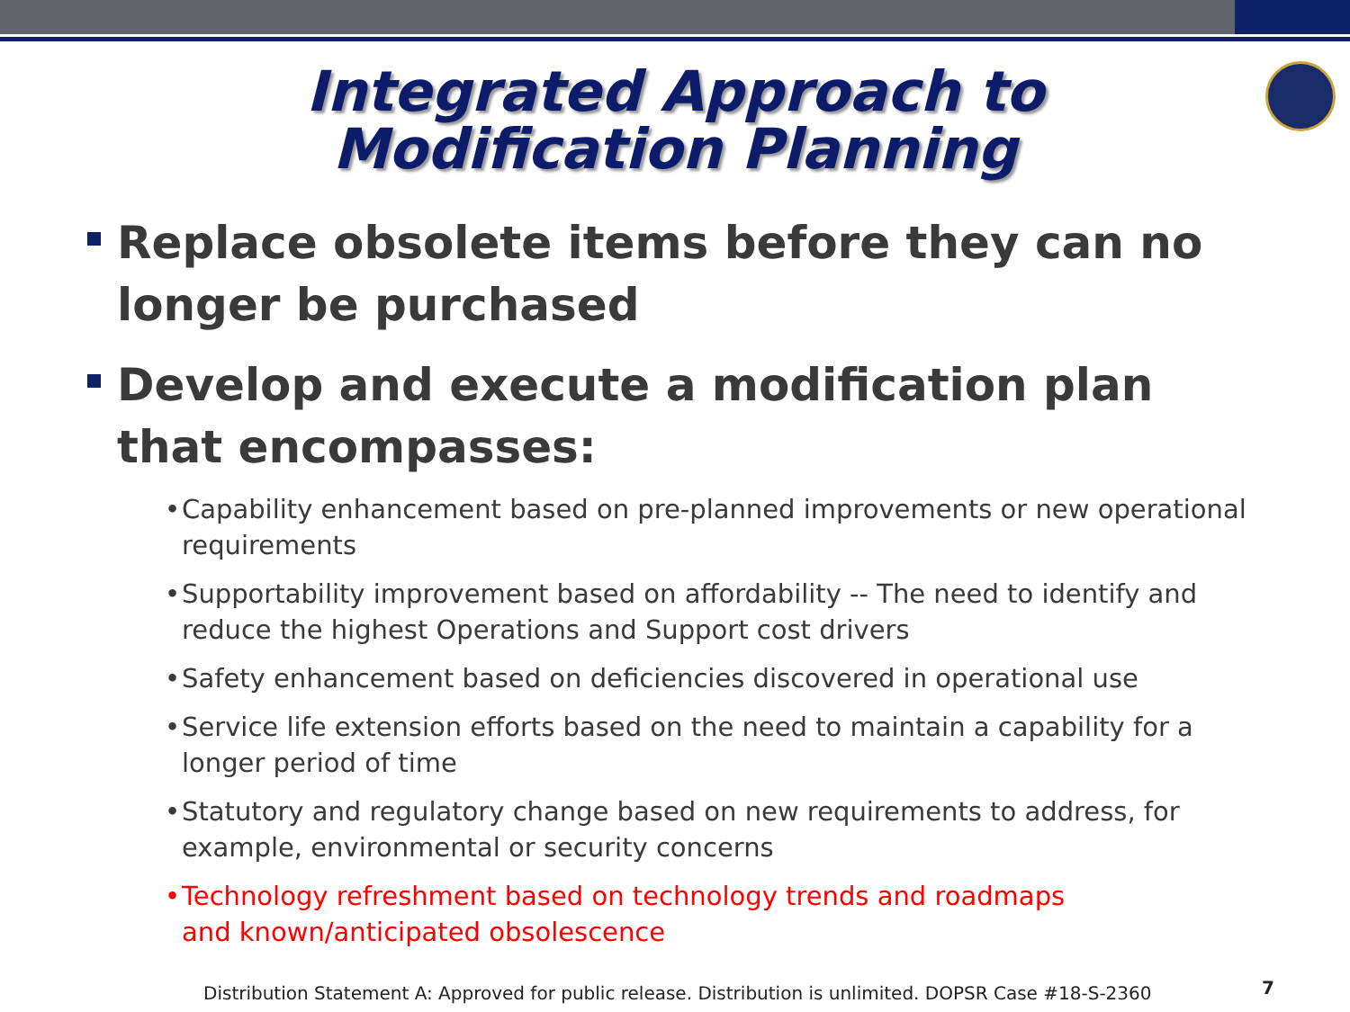Integrated Approach to
Modification Planning
Replace obsolete items before they can no longer be purchased
Develop and execute a modification plan that encompasses:
• Capability enhancement based on pre-planned improvements or new operational requirements
• Supportability improvement based on affordability -- The need to identify and reduce the highest Operations and Support cost drivers
• Safety enhancement based on deficiencies discovered in operational use
• Service life extension efforts based on the need to maintain a capability for a longer period of time
• Statutory and regulatory change based on new requirements to address, for example, environmental or security concerns
• Technology refreshment based on technology trends and roadmaps and known/anticipated obsolescence
Distribution Statement A: Approved for public release. Distribution is unlimited. DOPSR Case #18-S-2360
7